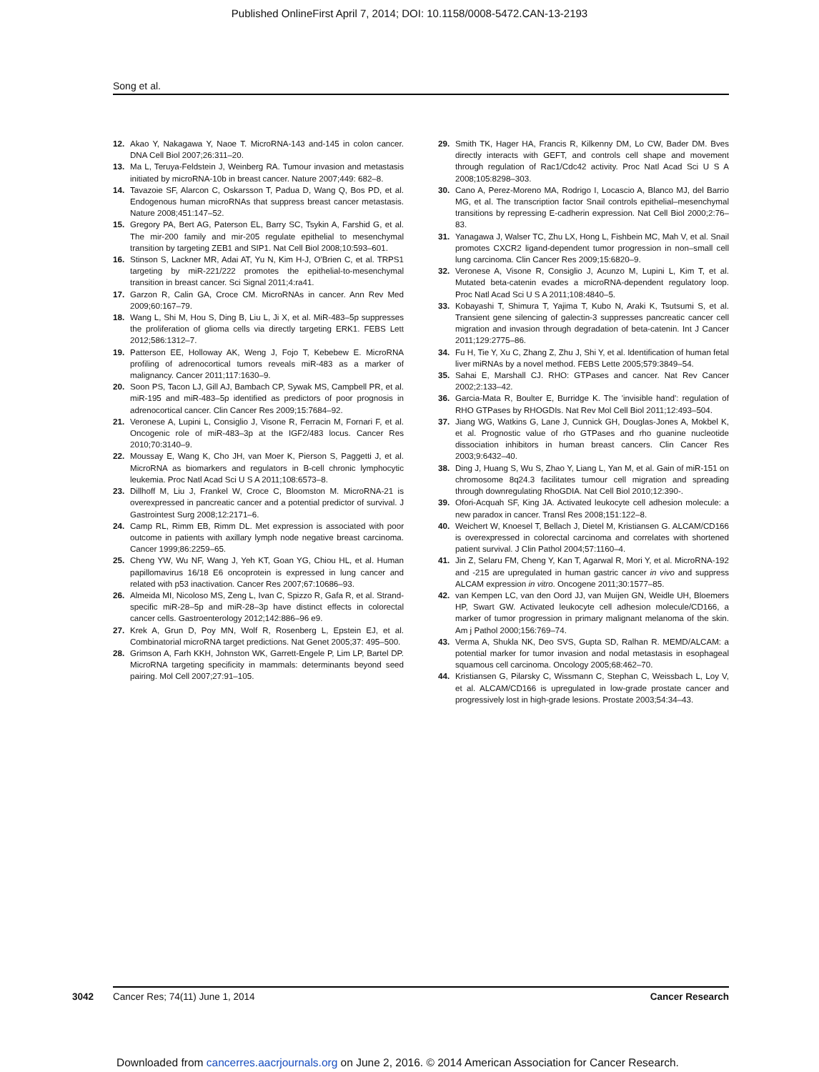Published OnlineFirst April 7, 2014; DOI: 10.1158/0008-5472.CAN-13-2193
Song et al.
12. Akao Y, Nakagawa Y, Naoe T. MicroRNA-143 and-145 in colon cancer. DNA Cell Biol 2007;26:311–20.
13. Ma L, Teruya-Feldstein J, Weinberg RA. Tumour invasion and metastasis initiated by microRNA-10b in breast cancer. Nature 2007;449: 682–8.
14. Tavazoie SF, Alarcon C, Oskarsson T, Padua D, Wang Q, Bos PD, et al. Endogenous human microRNAs that suppress breast cancer metastasis. Nature 2008;451:147–52.
15. Gregory PA, Bert AG, Paterson EL, Barry SC, Tsykin A, Farshid G, et al. The mir-200 family and mir-205 regulate epithelial to mesenchymal transition by targeting ZEB1 and SIP1. Nat Cell Biol 2008;10:593–601.
16. Stinson S, Lackner MR, Adai AT, Yu N, Kim H-J, O'Brien C, et al. TRPS1 targeting by miR-221/222 promotes the epithelial-to-mesenchymal transition in breast cancer. Sci Signal 2011;4:ra41.
17. Garzon R, Calin GA, Croce CM. MicroRNAs in cancer. Ann Rev Med 2009;60:167–79.
18. Wang L, Shi M, Hou S, Ding B, Liu L, Ji X, et al. MiR-483–5p suppresses the proliferation of glioma cells via directly targeting ERK1. FEBS Lett 2012;586:1312–7.
19. Patterson EE, Holloway AK, Weng J, Fojo T, Kebebew E. MicroRNA profiling of adrenocortical tumors reveals miR-483 as a marker of malignancy. Cancer 2011;117:1630–9.
20. Soon PS, Tacon LJ, Gill AJ, Bambach CP, Sywak MS, Campbell PR, et al. miR-195 and miR-483–5p identified as predictors of poor prognosis in adrenocortical cancer. Clin Cancer Res 2009;15:7684–92.
21. Veronese A, Lupini L, Consiglio J, Visone R, Ferracin M, Fornari F, et al. Oncogenic role of miR-483–3p at the IGF2/483 locus. Cancer Res 2010;70:3140–9.
22. Moussay E, Wang K, Cho JH, van Moer K, Pierson S, Paggetti J, et al. MicroRNA as biomarkers and regulators in B-cell chronic lymphocytic leukemia. Proc Natl Acad Sci U S A 2011;108:6573–8.
23. Dillhoff M, Liu J, Frankel W, Croce C, Bloomston M. MicroRNA-21 is overexpressed in pancreatic cancer and a potential predictor of survival. J Gastrointest Surg 2008;12:2171–6.
24. Camp RL, Rimm EB, Rimm DL. Met expression is associated with poor outcome in patients with axillary lymph node negative breast carcinoma. Cancer 1999;86:2259–65.
25. Cheng YW, Wu NF, Wang J, Yeh KT, Goan YG, Chiou HL, et al. Human papillomavirus 16/18 E6 oncoprotein is expressed in lung cancer and related with p53 inactivation. Cancer Res 2007;67:10686–93.
26. Almeida MI, Nicoloso MS, Zeng L, Ivan C, Spizzo R, Gafa R, et al. Strand-specific miR-28–5p and miR-28–3p have distinct effects in colorectal cancer cells. Gastroenterology 2012;142:886–96 e9.
27. Krek A, Grun D, Poy MN, Wolf R, Rosenberg L, Epstein EJ, et al. Combinatorial microRNA target predictions. Nat Genet 2005;37: 495–500.
28. Grimson A, Farh KKH, Johnston WK, Garrett-Engele P, Lim LP, Bartel DP. MicroRNA targeting specificity in mammals: determinants beyond seed pairing. Mol Cell 2007;27:91–105.
29. Smith TK, Hager HA, Francis R, Kilkenny DM, Lo CW, Bader DM. Bves directly interacts with GEFT, and controls cell shape and movement through regulation of Rac1/Cdc42 activity. Proc Natl Acad Sci U S A 2008;105:8298–303.
30. Cano A, Perez-Moreno MA, Rodrigo I, Locascio A, Blanco MJ, del Barrio MG, et al. The transcription factor Snail controls epithelial–mesenchymal transitions by repressing E-cadherin expression. Nat Cell Biol 2000;2:76–83.
31. Yanagawa J, Walser TC, Zhu LX, Hong L, Fishbein MC, Mah V, et al. Snail promotes CXCR2 ligand-dependent tumor progression in non–small cell lung carcinoma. Clin Cancer Res 2009;15:6820–9.
32. Veronese A, Visone R, Consiglio J, Acunzo M, Lupini L, Kim T, et al. Mutated beta-catenin evades a microRNA-dependent regulatory loop. Proc Natl Acad Sci U S A 2011;108:4840–5.
33. Kobayashi T, Shimura T, Yajima T, Kubo N, Araki K, Tsutsumi S, et al. Transient gene silencing of galectin-3 suppresses pancreatic cancer cell migration and invasion through degradation of beta-catenin. Int J Cancer 2011;129:2775–86.
34. Fu H, Tie Y, Xu C, Zhang Z, Zhu J, Shi Y, et al. Identification of human fetal liver miRNAs by a novel method. FEBS Lette 2005;579:3849–54.
35. Sahai E, Marshall CJ. RHO: GTPases and cancer. Nat Rev Cancer 2002;2:133–42.
36. Garcia-Mata R, Boulter E, Burridge K. The 'invisible hand': regulation of RHO GTPases by RHOGDIs. Nat Rev Mol Cell Biol 2011;12:493–504.
37. Jiang WG, Watkins G, Lane J, Cunnick GH, Douglas-Jones A, Mokbel K, et al. Prognostic value of rho GTPases and rho guanine nucleotide dissociation inhibitors in human breast cancers. Clin Cancer Res 2003;9:6432–40.
38. Ding J, Huang S, Wu S, Zhao Y, Liang L, Yan M, et al. Gain of miR-151 on chromosome 8q24.3 facilitates tumour cell migration and spreading through downregulating RhoGDIA. Nat Cell Biol 2010;12:390-.
39. Ofori-Acquah SF, King JA. Activated leukocyte cell adhesion molecule: a new paradox in cancer. Transl Res 2008;151:122–8.
40. Weichert W, Knoesel T, Bellach J, Dietel M, Kristiansen G. ALCAM/CD166 is overexpressed in colorectal carcinoma and correlates with shortened patient survival. J Clin Pathol 2004;57:1160–4.
41. Jin Z, Selaru FM, Cheng Y, Kan T, Agarwal R, Mori Y, et al. MicroRNA-192 and -215 are upregulated in human gastric cancer in vivo and suppress ALCAM expression in vitro. Oncogene 2011;30:1577–85.
42. van Kempen LC, van den Oord JJ, van Muijen GN, Weidle UH, Bloemers HP, Swart GW. Activated leukocyte cell adhesion molecule/CD166, a marker of tumor progression in primary malignant melanoma of the skin. Am j Pathol 2000;156:769–74.
43. Verma A, Shukla NK, Deo SVS, Gupta SD, Ralhan R. MEMD/ALCAM: a potential marker for tumor invasion and nodal metastasis in esophageal squamous cell carcinoma. Oncology 2005;68:462–70.
44. Kristiansen G, Pilarsky C, Wissmann C, Stephan C, Weissbach L, Loy V, et al. ALCAM/CD166 is upregulated in low-grade prostate cancer and progressively lost in high-grade lesions. Prostate 2003;54:34–43.
3042 Cancer Res; 74(11) June 1, 2014 Cancer Research
Downloaded from cancerres.aacrjournals.org on June 2, 2016. © 2014 American Association for Cancer Research.